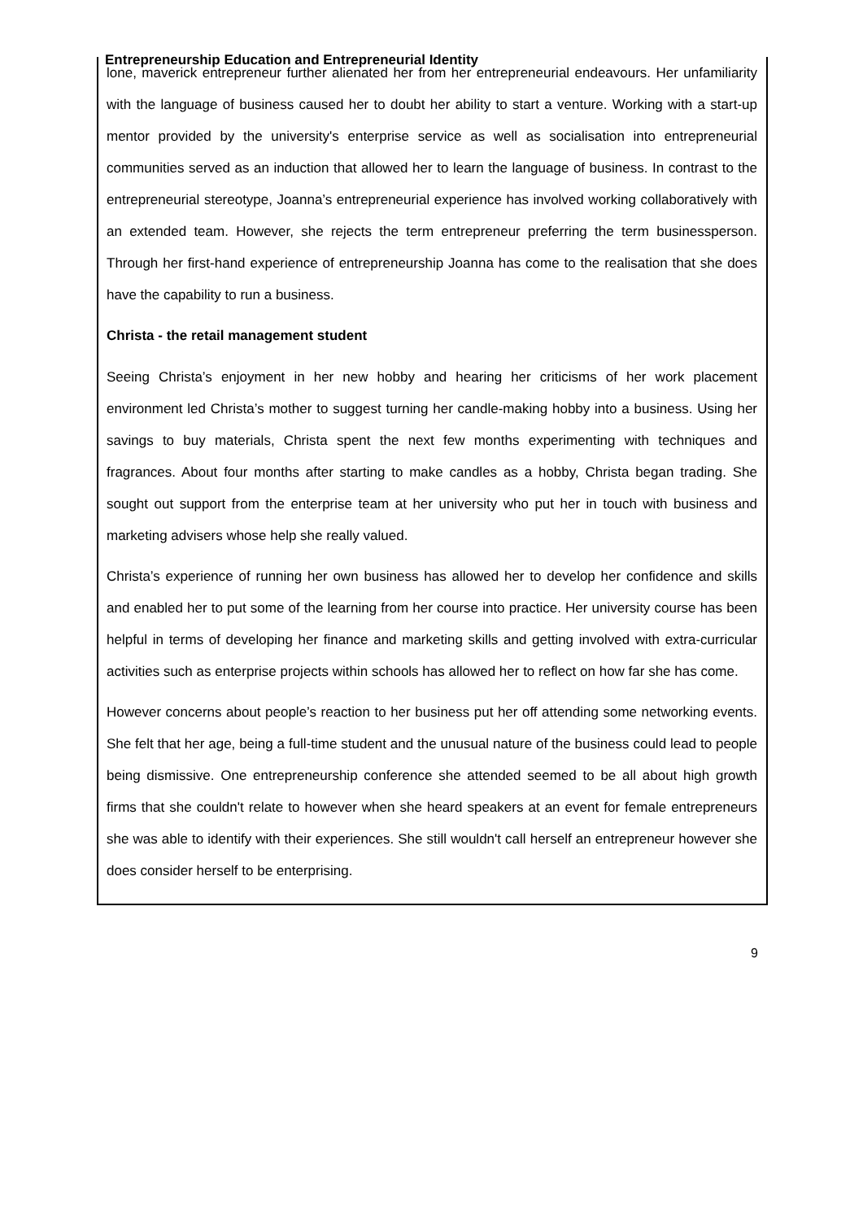Entrepreneurship Education and Entrepreneurial Identity
lone, maverick entrepreneur further alienated her from her entrepreneurial endeavours. Her unfamiliarity with the language of business caused her to doubt her ability to start a venture. Working with a start-up mentor provided by the university's enterprise service as well as socialisation into entrepreneurial communities served as an induction that allowed her to learn the language of business. In contrast to the entrepreneurial stereotype, Joanna’s entrepreneurial experience has involved working collaboratively with an extended team. However, she rejects the term entrepreneur preferring the term businessperson. Through her first-hand experience of entrepreneurship Joanna has come to the realisation that she does have the capability to run a business.
Christa - the retail management student
Seeing Christa’s enjoyment in her new hobby and hearing her criticisms of her work placement environment led Christa’s mother to suggest turning her candle-making hobby into a business. Using her savings to buy materials, Christa spent the next few months experimenting with techniques and fragrances. About four months after starting to make candles as a hobby, Christa began trading. She sought out support from the enterprise team at her university who put her in touch with business and marketing advisers whose help she really valued.
Christa’s experience of running her own business has allowed her to develop her confidence and skills and enabled her to put some of the learning from her course into practice. Her university course has been helpful in terms of developing her finance and marketing skills and getting involved with extra-curricular activities such as enterprise projects within schools has allowed her to reflect on how far she has come.
However concerns about people’s reaction to her business put her off attending some networking events. She felt that her age, being a full-time student and the unusual nature of the business could lead to people being dismissive. One entrepreneurship conference she attended seemed to be all about high growth firms that she couldn't relate to however when she heard speakers at an event for female entrepreneurs she was able to identify with their experiences. She still wouldn't call herself an entrepreneur however she does consider herself to be enterprising.
9